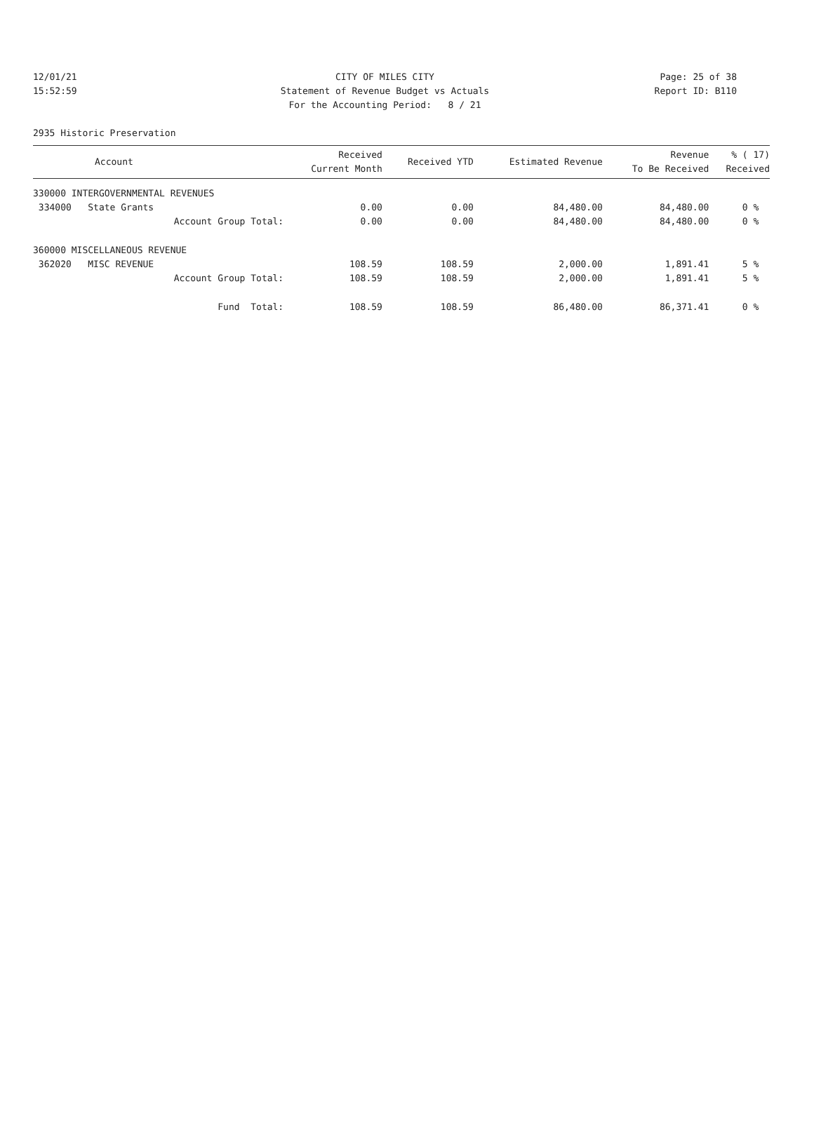12/01/21 CITY OF MILES CITY Page: 25 of 38
15:52:59 Statement of Revenue Budget vs Actuals Report ID: B110
For the Accounting Period: 8 / 21
2935 Historic Preservation
| Account | Received Current Month | Received YTD | Estimated Revenue | Revenue To Be Received | % ( 17) Received |
| --- | --- | --- | --- | --- | --- |
| 330000 INTERGOVERNMENTAL REVENUES | | | | | |
| 334000 State Grants | 0.00 | 0.00 | 84,480.00 | 84,480.00 | 0 % |
| Account Group Total: | 0.00 | 0.00 | 84,480.00 | 84,480.00 | 0 % |
| 360000 MISCELLANEOUS REVENUE | | | | | |
| 362020 MISC REVENUE | 108.59 | 108.59 | 2,000.00 | 1,891.41 | 5 % |
| Account Group Total: | 108.59 | 108.59 | 2,000.00 | 1,891.41 | 5 % |
| Fund Total: | 108.59 | 108.59 | 86,480.00 | 86,371.41 | 0 % |